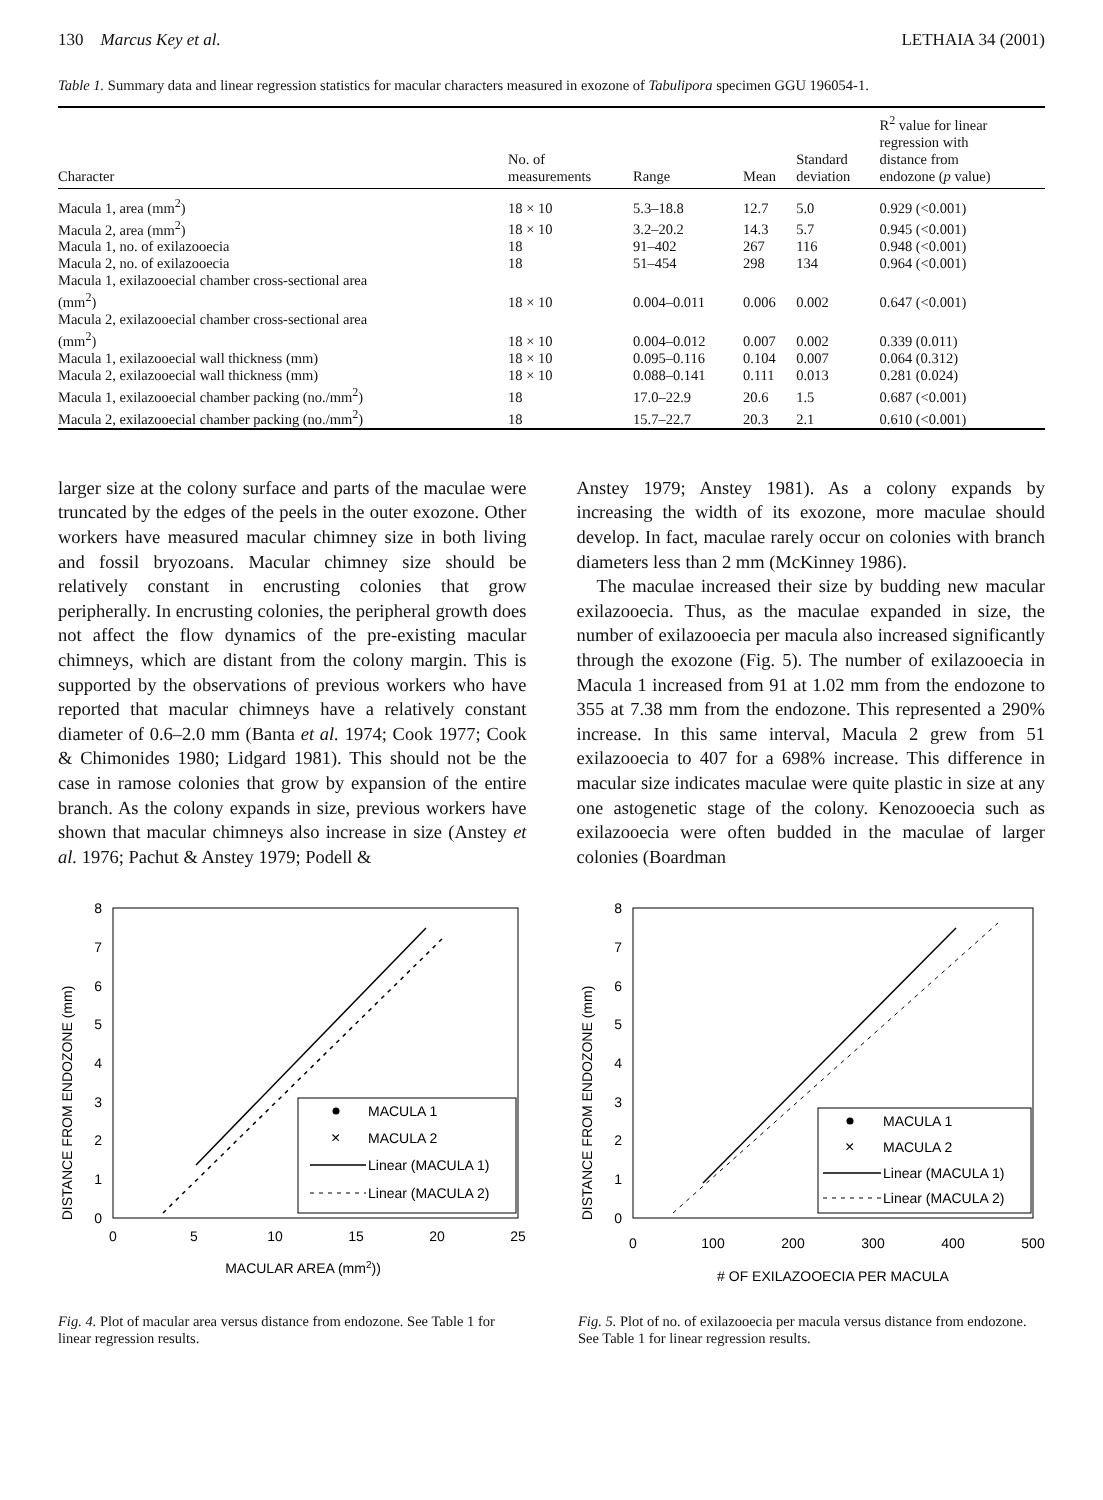130 Marcus Key et al. LETHAIA 34 (2001)
Table 1. Summary data and linear regression statistics for macular characters measured in exozone of Tabulipora specimen GGU 196054-1.
| Character | No. of measurements | Range | Mean | Standard deviation | R<sup>2</sup> value for linear regression with distance from endozone ( p value) |
| --- | --- | --- | --- | --- | --- |
| Macula 1, area (mm<sup>2</sup>) | 18 × 10 | 5.3–18.8 | 12.7 | 5.0 | 0.929 (<0.001) |
| Macula 2, area (mm<sup>2</sup>) | 18 × 10 | 3.2–20.2 | 14.3 | 5.7 | 0.945 (<0.001) |
| Macula 1, no. of exilazooecia | 18 | 91–402 | 267 | 116 | 0.948 (<0.001) |
| Macula 2, no. of exilazooecia | 18 | 51–454 | 298 | 134 | 0.964 (<0.001) |
| Macula 1, exilazooecial chamber cross-sectional area (mm<sup>2</sup>) | 18 × 10 | 0.004–0.011 | 0.006 | 0.002 | 0.647 (<0.001) |
| Macula 2, exilazooecial chamber cross-sectional area (mm<sup>2</sup>) | 18 × 10 | 0.004–0.012 | 0.007 | 0.002 | 0.339 (0.011) |
| Macula 1, exilazooecial wall thickness (mm) | 18 × 10 | 0.095–0.116 | 0.104 | 0.007 | 0.064 (0.312) |
| Macula 2, exilazooecial wall thickness (mm) | 18 × 10 | 0.088–0.141 | 0.111 | 0.013 | 0.281 (0.024) |
| Macula 1, exilazooecial chamber packing (no./mm<sup>2</sup>) | 18 | 17.0–22.9 | 20.6 | 1.5 | 0.687 (<0.001) |
| Macula 2, exilazooecial chamber packing (no./mm<sup>2</sup>) | 18 | 15.7–22.7 | 20.3 | 2.1 | 0.610 (<0.001) |
larger size at the colony surface and parts of the maculae were truncated by the edges of the peels in the outer exozone. Other workers have measured macular chimney size in both living and fossil bryozoans. Macular chimney size should be relatively constant in encrusting colonies that grow peripherally. In encrusting colonies, the peripheral growth does not affect the flow dynamics of the pre-existing macular chimneys, which are distant from the colony margin. This is supported by the observations of previous workers who have reported that macular chimneys have a relatively constant diameter of 0.6–2.0 mm (Banta et al. 1974; Cook 1977; Cook & Chimonides 1980; Lidgard 1981). This should not be the case in ramose colonies that grow by expansion of the entire branch. As the colony expands in size, previous workers have shown that macular chimneys also increase in size (Anstey et al. 1976; Pachut & Anstey 1979; Podell &
Anstey 1979; Anstey 1981). As a colony expands by increasing the width of its exozone, more maculae should develop. In fact, maculae rarely occur on colonies with branch diameters less than 2 mm (McKinney 1986).
The maculae increased their size by budding new macular exilazooecia. Thus, as the maculae expanded in size, the number of exilazooecia per macula also increased significantly through the exozone (Fig. 5). The number of exilazooecia in Macula 1 increased from 91 at 1.02 mm from the endozone to 355 at 7.38 mm from the endozone. This represented a 290% increase. In this same interval, Macula 2 grew from 51 exilazooecia to 407 for a 698% increase. This difference in macular size indicates maculae were quite plastic in size at any one astogenetic stage of the colony. Kenozooecia such as exilazooecia were often budded in the maculae of larger colonies (Boardman
DISTANCE FROM ENDOZONE (mm)
0
1
2
3
4
5
6
7
8
0
5
10
15
20
25
MACULAR AREA (mm2))
MACULA 1
×
MACULA 2
Linear (MACULA 1)
Linear (MACULA 2)
Fig. 4. Plot of macular area versus distance from endozone. See Table 1 for linear regression results.
DISTANCE FROM ENDOZONE (mm)
0
1
2
3
4
5
6
7
8
0
100
200
300
400
500
# OF EXILAZOOECIA PER MACULA
MACULA 1
×
MACULA 2
Linear (MACULA 1)
Linear (MACULA 2)
Fig. 5. Plot of no. of exilazooecia per macula versus distance from endozone. See Table 1 for linear regression results.